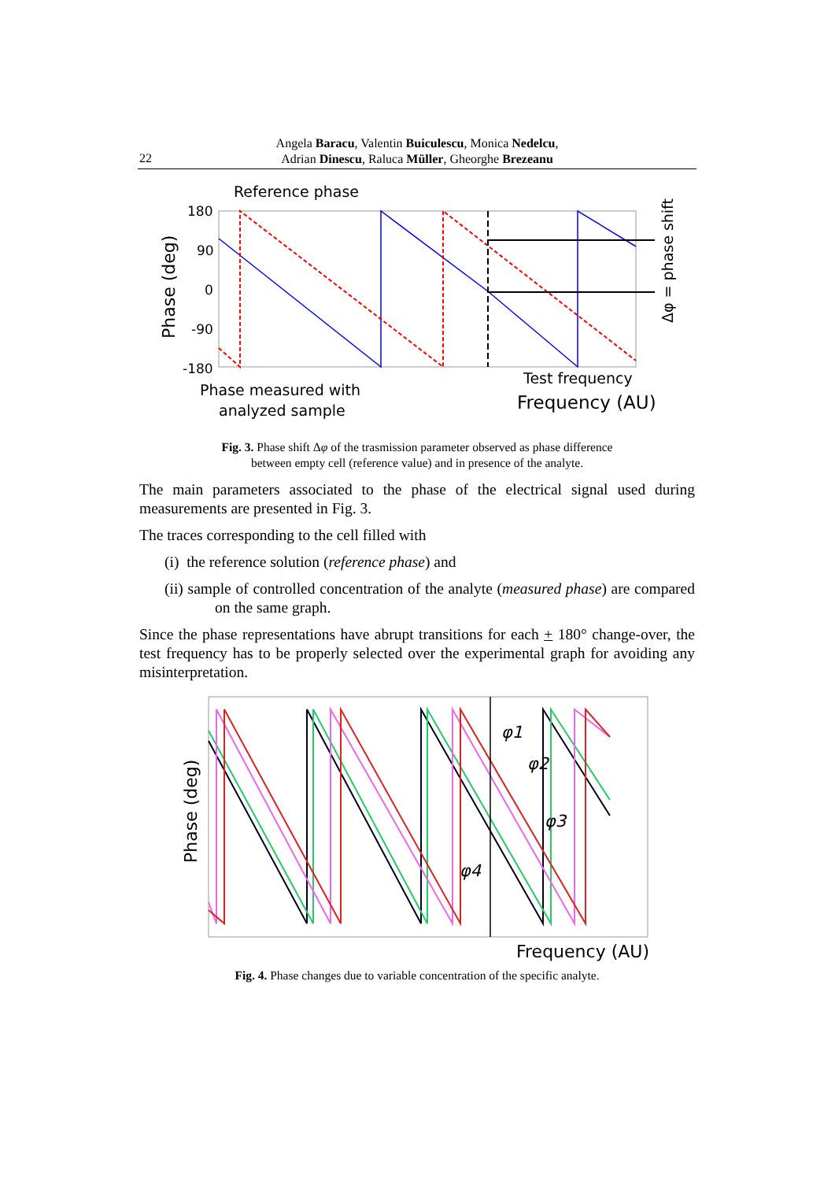Angela Baracu, Valentin Buiculescu, Monica Nedelcu,
Adrian Dinescu, Raluca Müller, Gheorghe Brezeanu
22
Reference phase
180
90
0
-90
-180
Phase (deg)
Δφ = phase shift
Phase measured with
analyzed sample
Test frequency
Frequency (AU)
Fig. 3. Phase shift Δφ of the trasmission parameter observed as phase difference
between empty cell (reference value) and in presence of the analyte.
The main parameters associated to the phase of the electrical signal used during measurements are presented in Fig. 3.
The traces corresponding to the cell filled with
(i) the reference solution (reference phase) and
(ii) sample of controlled concentration of the analyte (measured phase) are compared on the same graph.
Since the phase representations have abrupt transitions for each + 180° change-over, the test frequency has to be properly selected over the experimental graph for avoiding any misinterpretation.
Phase (deg)
φ1
φ2
φ3
φ4
Frequency (AU)
Fig. 4. Phase changes due to variable concentration of the specific analyte.